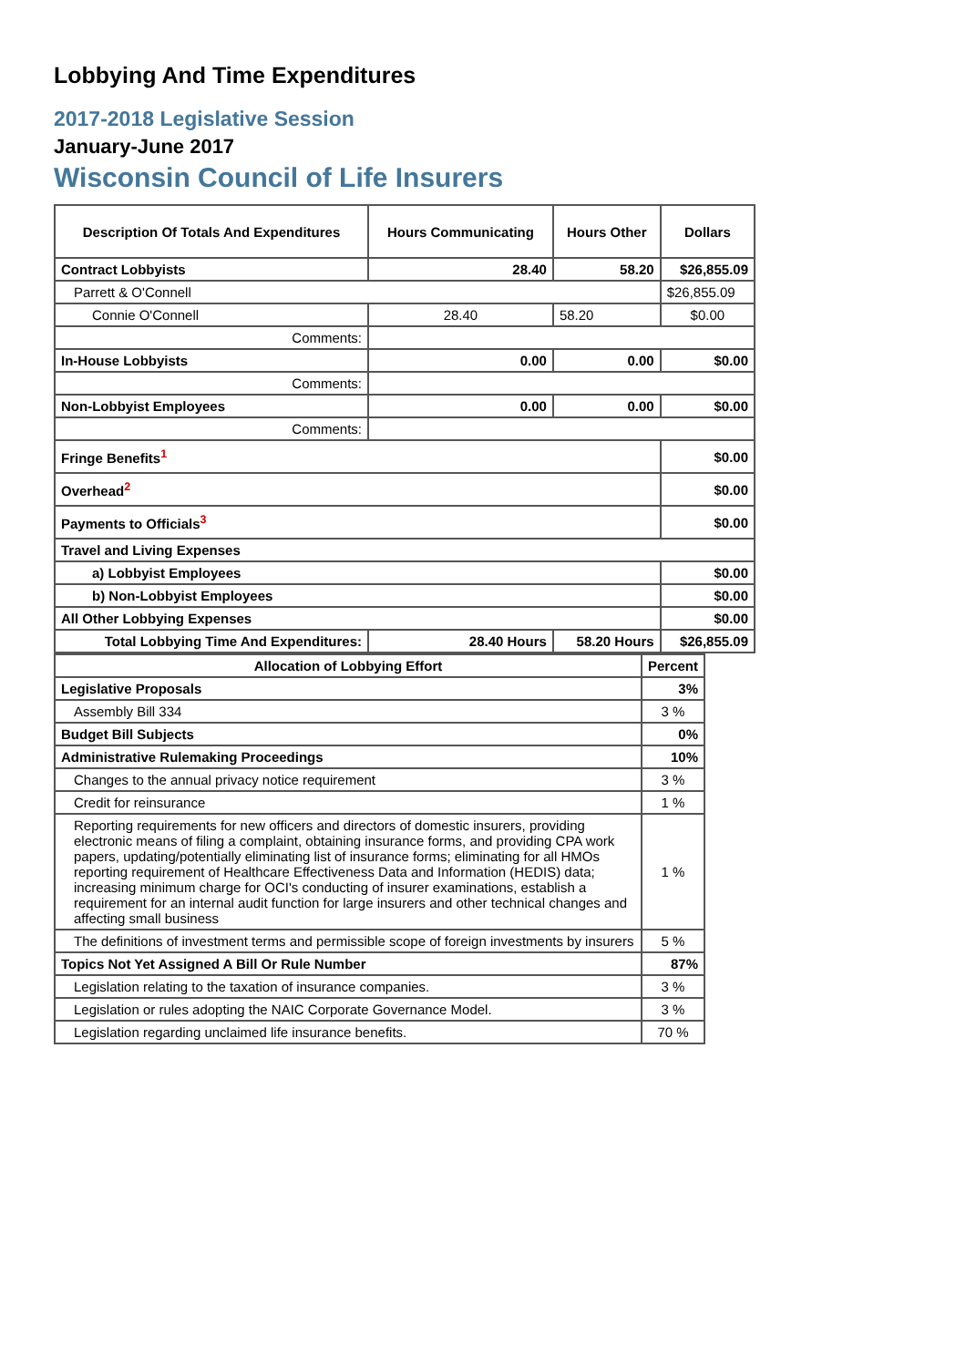Lobbying And Time Expenditures
2017-2018 Legislative Session
January-June 2017
Wisconsin Council of Life Insurers
| Description Of Totals And Expenditures | Hours Communicating | Hours Other | Dollars |
| --- | --- | --- | --- |
| Contract Lobbyists | 28.40 | 58.20 | $26,855.09 |
| Parrett & O'Connell | | | $26,855.09 |
| Connie O'Connell | 28.40 | 58.20 | $0.00 |
| Comments: | | | |
| In-House Lobbyists | 0.00 | 0.00 | $0.00 |
| Comments: | | | |
| Non-Lobbyist Employees | 0.00 | 0.00 | $0.00 |
| Comments: | | | |
| Fringe Benefits<sup>1</sup> | | | $0.00 |
| Overhead<sup>2</sup> | | | $0.00 |
| Payments to Officials<sup>3</sup> | | | $0.00 |
| Travel and Living Expenses | | | |
| a) Lobbyist Employees | | | $0.00 |
| b) Non-Lobbyist Employees | | | $0.00 |
| All Other Lobbying Expenses | | | $0.00 |
| Total Lobbying Time And Expenditures: | 28.40 Hours | 58.20 Hours | $26,855.09 |
| Allocation of Lobbying Effort | Percent |
| --- | --- |
| Legislative Proposals | 3% |
| Assembly Bill 334 | 3 % |
| Budget Bill Subjects | 0% |
| Administrative Rulemaking Proceedings | 10% |
| Changes to the annual privacy notice requirement | 3 % |
| Credit for reinsurance | 1 % |
| Reporting requirements for new officers and directors of domestic insurers, providing electronic means of filing a complaint, obtaining insurance forms, and providing CPA work papers, updating/potentially eliminating list of insurance forms; eliminating for all HMOs reporting requirement of Healthcare Effectiveness Data and Information (HEDIS) data; increasing minimum charge for OCI's conducting of insurer examinations, establish a requirement for an internal audit function for large insurers and other technical changes and affecting small business | 1 % |
| The definitions of investment terms and permissible scope of foreign investments by insurers | 5 % |
| Topics Not Yet Assigned A Bill Or Rule Number | 87% |
| Legislation relating to the taxation of insurance companies. | 3 % |
| Legislation or rules adopting the NAIC Corporate Governance Model. | 3 % |
| Legislation regarding unclaimed life insurance benefits. | 70 % |